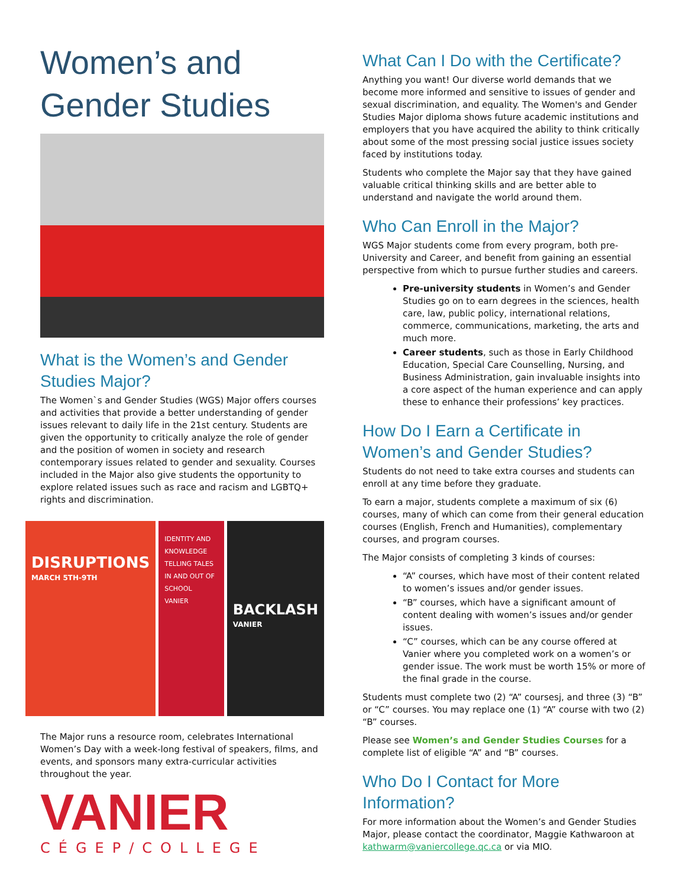Women’s and Gender Studies
What is the Women’s and Gender Studies Major?
The Women`s and Gender Studies (WGS) Major offers courses and activities that provide a better understanding of gender issues relevant to daily life in the 21st century. Students are given the opportunity to critically analyze the role of gender and the position of women in society and research contemporary issues related to gender and sexuality. Courses included in the Major also give students the opportunity to explore related issues such as race and racism and LGBTQ+ rights and discrimination.
DISRUPTIONS
MARCH 5TH-9TH
IDENTITY AND KNOWLEDGE TELLING TALES IN AND OUT OF SCHOOL
VANIER
BACKLASH
VANIER
The Major runs a resource room, celebrates International Women’s Day with a week-long festival of speakers, films, and events, and sponsors many extra-curricular activities throughout the year.
VANIER
CÉGEP/COLLEGE
What Can I Do with the Certificate?
Anything you want! Our diverse world demands that we become more informed and sensitive to issues of gender and sexual discrimination, and equality. The Women's and Gender Studies Major diploma shows future academic institutions and employers that you have acquired the ability to think critically about some of the most pressing social justice issues society faced by institutions today.
Students who complete the Major say that they have gained valuable critical thinking skills and are better able to understand and navigate the world around them.
Who Can Enroll in the Major?
WGS Major students come from every program, both pre-University and Career, and benefit from gaining an essential perspective from which to pursue further studies and careers.
Pre-university students in Women’s and Gender Studies go on to earn degrees in the sciences, health care, law, public policy, international relations, commerce, communications, marketing, the arts and much more.
Career students, such as those in Early Childhood Education, Special Care Counselling, Nursing, and Business Administration, gain invaluable insights into a core aspect of the human experience and can apply these to enhance their professions’ key practices.
How Do I Earn a Certificate in Women’s and Gender Studies?
Students do not need to take extra courses and students can enroll at any time before they graduate.
To earn a major, students complete a maximum of six (6) courses, many of which can come from their general education courses (English, French and Humanities), complementary courses, and program courses.
The Major consists of completing 3 kinds of courses:
“A” courses, which have most of their content related to women’s issues and/or gender issues.
“B” courses, which have a significant amount of content dealing with women’s issues and/or gender issues.
“C” courses, which can be any course offered at Vanier where you completed work on a women’s or gender issue. The work must be worth 15% or more of the final grade in the course.
Students must complete two (2) “A” coursesj, and three (3) “B” or “C” courses. You may replace one (1) “A” course with two (2) “B” courses.
Please see Women’s and Gender Studies Courses for a complete list of eligible “A” and “B” courses.
Who Do I Contact for More Information?
For more information about the Women’s and Gender Studies Major, please contact the coordinator, Maggie Kathwaroon at kathwarm@vaniercollege.qc.ca or via MIO.